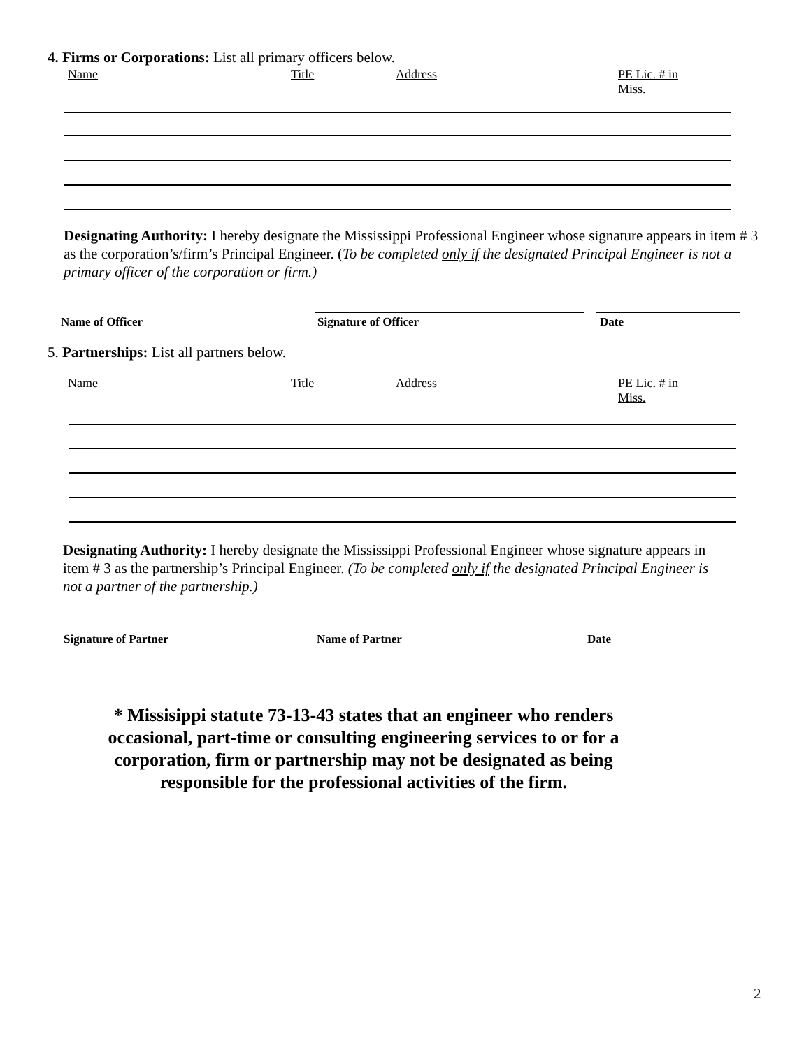4. Firms or Corporations: List all primary officers below.
Name Title Address PE Lic. # in Miss.
Designating Authority: I hereby designate the Mississippi Professional Engineer whose signature appears in item # 3 as the corporation’s/firm’s Principal Engineer. (To be completed only if the designated Principal Engineer is not a primary officer of the corporation or firm.)
Name of Officer Signature of Officer Date
5. Partnerships: List all partners below.
Name Title Address PE Lic. # in Miss.
Designating Authority: I hereby designate the Mississippi Professional Engineer whose signature appears in item # 3 as the partnership’s Principal Engineer. (To be completed only if the designated Principal Engineer is not a partner of the partnership.)
Signature of Partner Name of Partner Date
* Missisippi statute 73-13-43 states that an engineer who renders occasional, part-time or consulting engineering services to or for a corporation, firm or partnership may not be designated as being responsible for the professional activities of the firm.
2